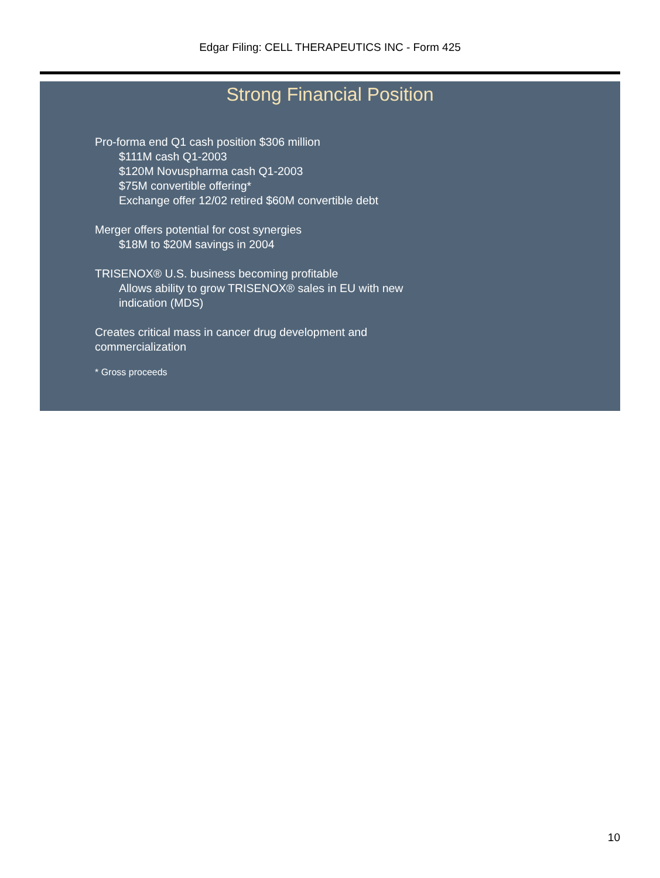Edgar Filing: CELL THERAPEUTICS INC - Form 425
Strong Financial Position
Pro-forma end Q1 cash position $306 million
$111M cash Q1-2003
$120M Novuspharma cash Q1-2003
$75M convertible offering*
Exchange offer 12/02 retired $60M convertible debt
Merger offers potential for cost synergies
$18M to $20M savings in 2004
TRISENOX® U.S. business becoming profitable
Allows ability to grow TRISENOX® sales in EU with new
indication (MDS)
Creates critical mass in cancer drug development and
commercialization
* Gross proceeds
10